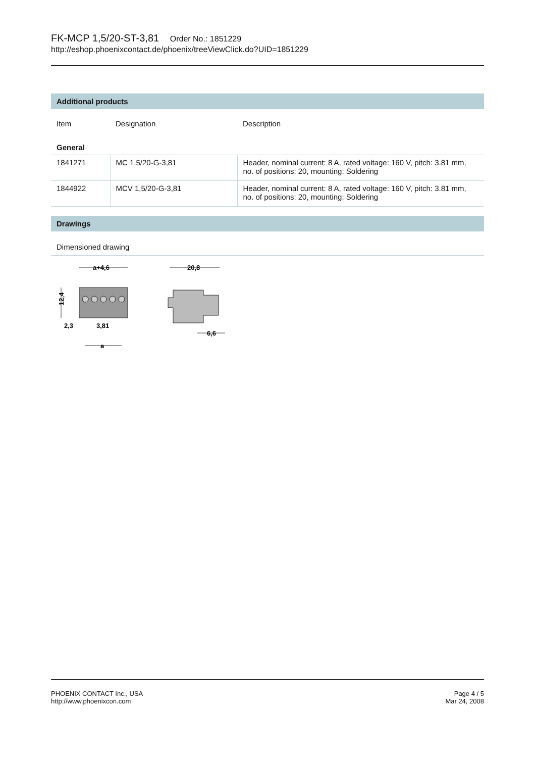FK-MCP 1,5/20-ST-3,81 Order No.: 1851229
http://eshop.phoenixcontact.de/phoenix/treeViewClick.do?UID=1851229
Additional products
| Item | Designation | Description |
| --- | --- | --- |
| General | | |
| 1841271 | MC 1,5/20-G-3,81 | Header, nominal current: 8 A, rated voltage: 160 V, pitch: 3.81 mm, no. of positions: 20, mounting: Soldering |
| 1844922 | MCV 1,5/20-G-3,81 | Header, nominal current: 8 A, rated voltage: 160 V, pitch: 3.81 mm, no. of positions: 20, mounting: Soldering |
Drawings
Dimensioned drawing
a+4,6
12,4
2,3
3,81
a
20,8
6,6
PHOENIX CONTACT Inc., USA
http://www.phoenixcon.com
Page 4 / 5
Mar 24, 2008